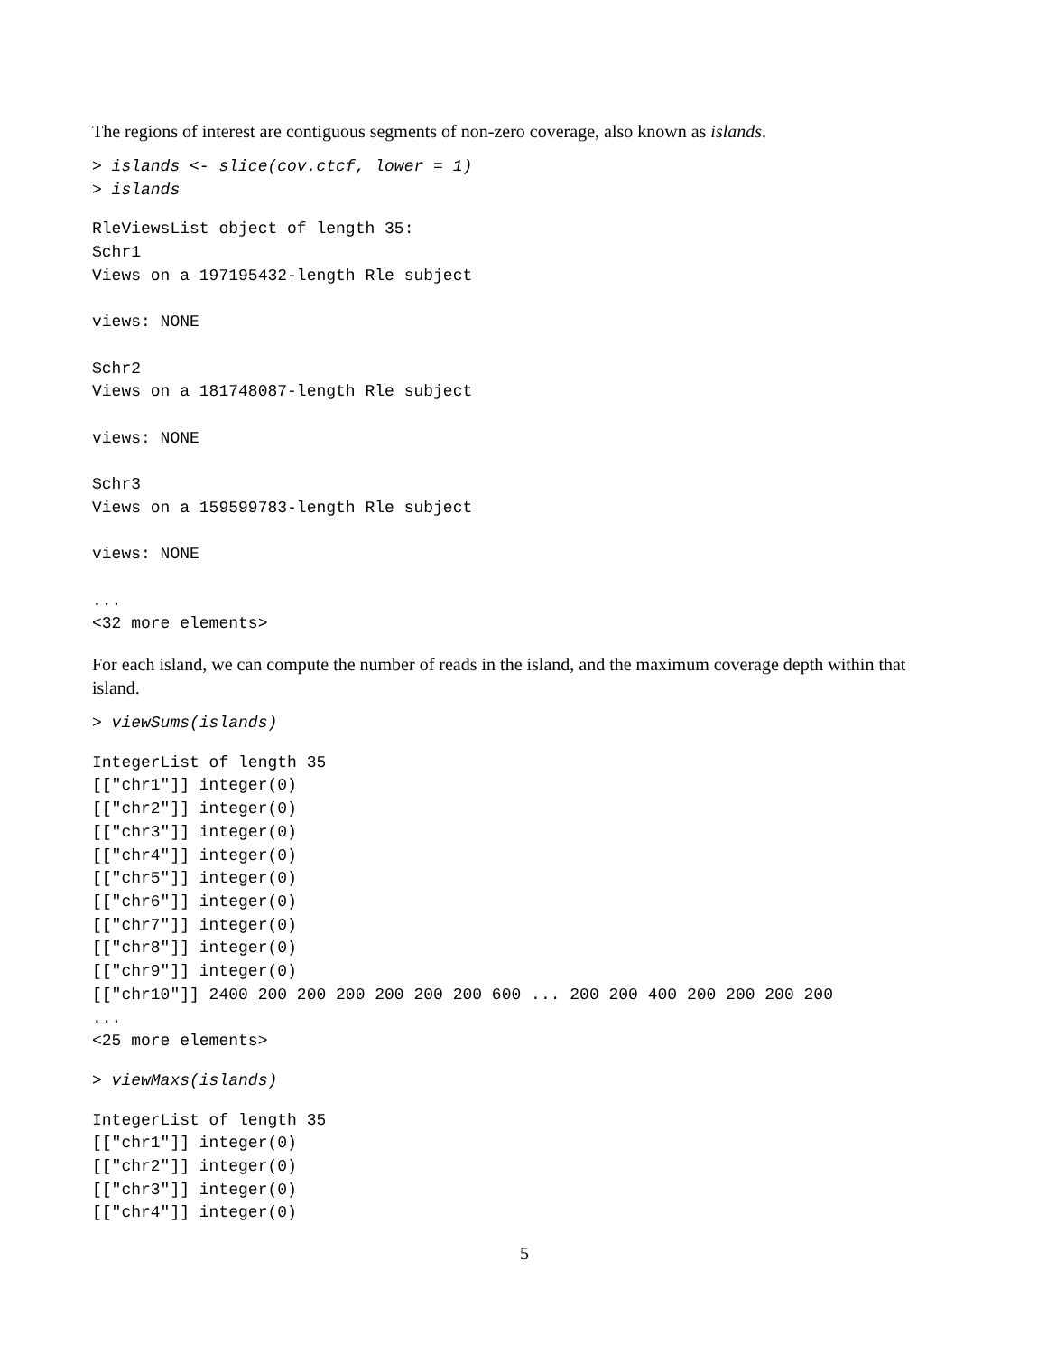The regions of interest are contiguous segments of non-zero coverage, also known as islands.
> islands <- slice(cov.ctcf, lower = 1)
> islands
RleViewsList object of length 35:
$chr1
Views on a 197195432-length Rle subject

views: NONE

$chr2
Views on a 181748087-length Rle subject

views: NONE

$chr3
Views on a 159599783-length Rle subject

views: NONE

...
<32 more elements>
For each island, we can compute the number of reads in the island, and the maximum coverage depth within that island.
> viewSums(islands)
IntegerList of length 35
[["chr1"]] integer(0)
[["chr2"]] integer(0)
[["chr3"]] integer(0)
[["chr4"]] integer(0)
[["chr5"]] integer(0)
[["chr6"]] integer(0)
[["chr7"]] integer(0)
[["chr8"]] integer(0)
[["chr9"]] integer(0)
[["chr10"]] 2400 200 200 200 200 200 200 600 ... 200 200 400 200 200 200 200
...
<25 more elements>
> viewMaxs(islands)
IntegerList of length 35
[["chr1"]] integer(0)
[["chr2"]] integer(0)
[["chr3"]] integer(0)
[["chr4"]] integer(0)
5